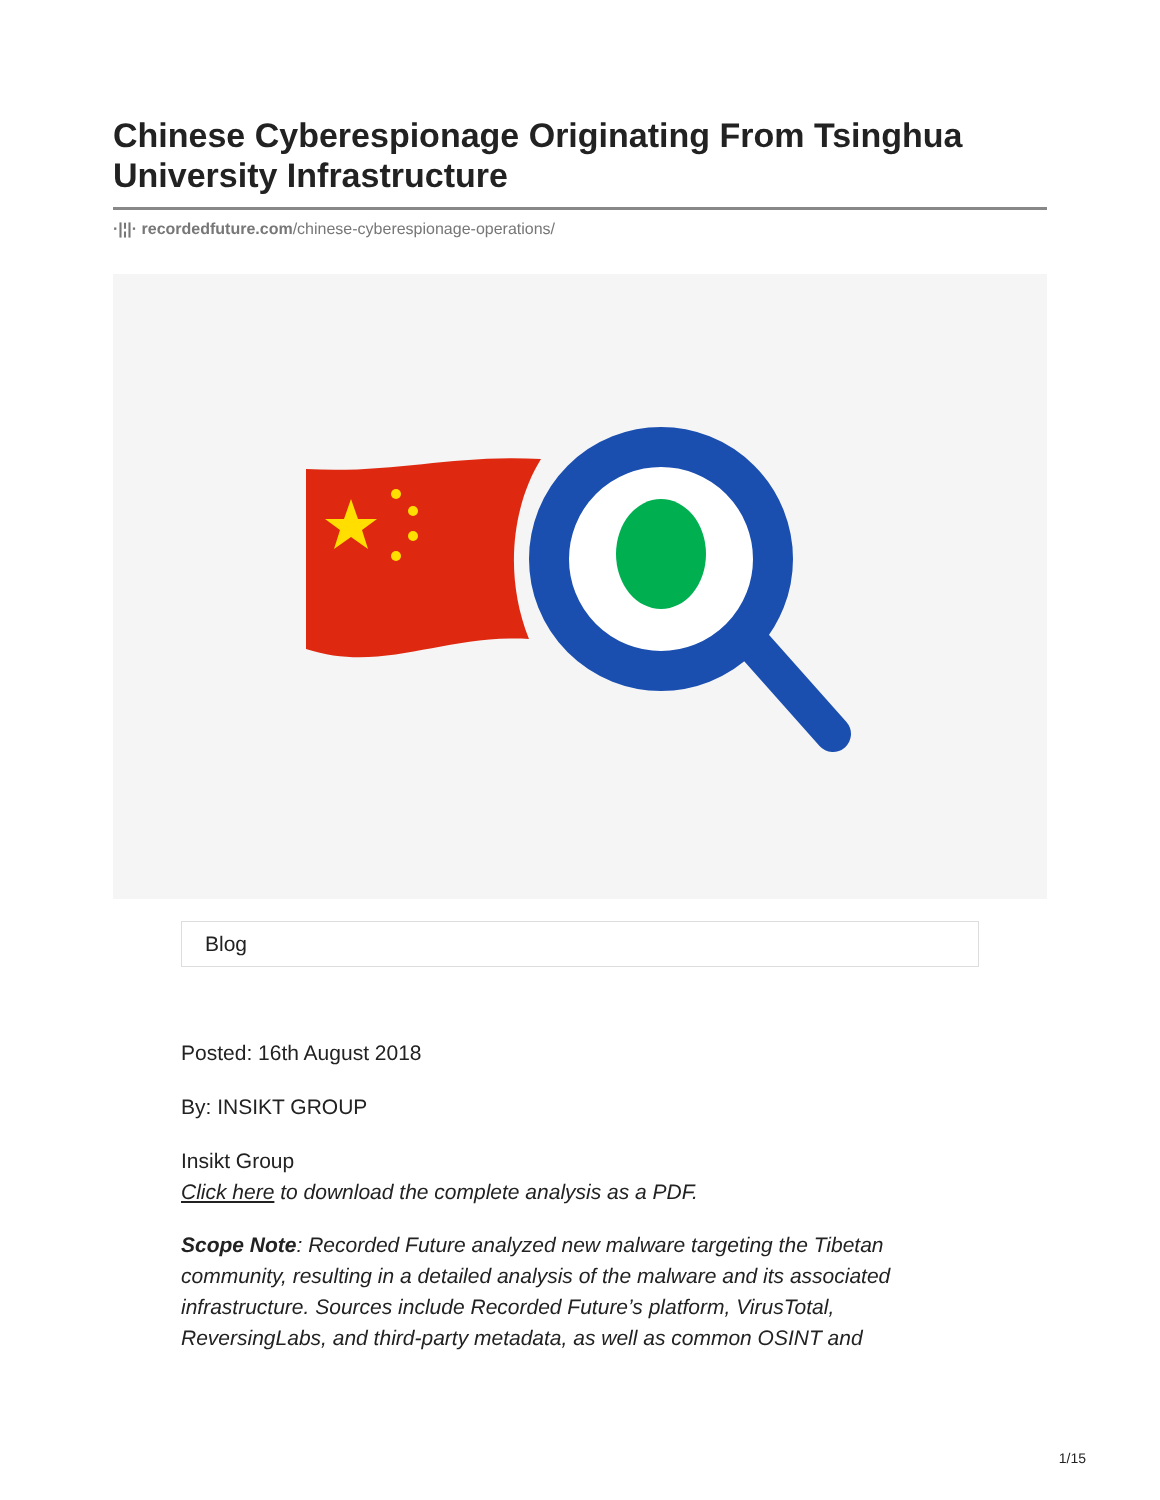Chinese Cyberespionage Originating From Tsinghua University Infrastructure
·|¦|· recordedfuture.com/chinese-cyberespionage-operations/
Blog
Posted: 16th August 2018
By: INSIKT GROUP
Insikt Group
Click here to download the complete analysis as a PDF.
Scope Note: Recorded Future analyzed new malware targeting the Tibetan community, resulting in a detailed analysis of the malware and its associated infrastructure. Sources include Recorded Future’s platform, VirusTotal, ReversingLabs, and third-party metadata, as well as common OSINT and
1/15